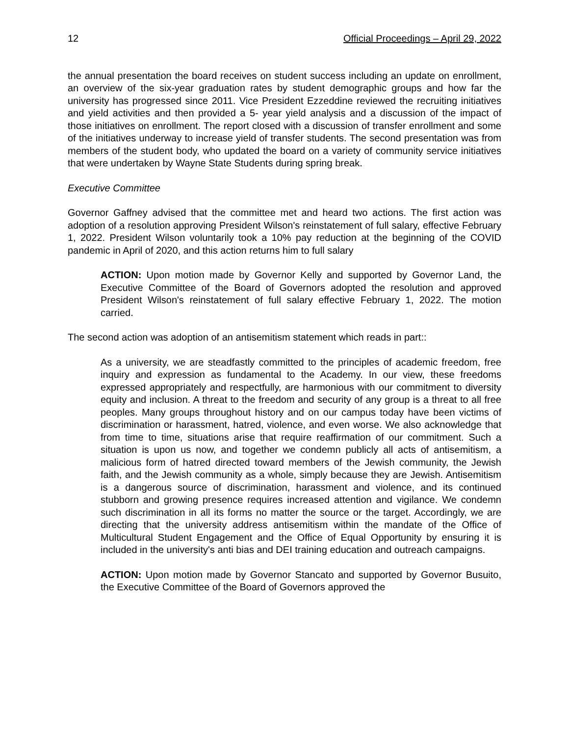12 Official Proceedings – April 29, 2022
the annual presentation the board receives on student success including an update on enrollment, an overview of the six-year graduation rates by student demographic groups and how far the university has progressed since 2011. Vice President Ezzeddine reviewed the recruiting initiatives and yield activities and then provided a 5- year yield analysis and a discussion of the impact of those initiatives on enrollment. The report closed with a discussion of transfer enrollment and some of the initiatives underway to increase yield of transfer students. The second presentation was from members of the student body, who updated the board on a variety of community service initiatives that were undertaken by Wayne State Students during spring break.
Executive Committee
Governor Gaffney advised that the committee met and heard two actions. The first action was adoption of a resolution approving President Wilson's reinstatement of full salary, effective February 1, 2022. President Wilson voluntarily took a 10% pay reduction at the beginning of the COVID pandemic in April of 2020, and this action returns him to full salary
ACTION: Upon motion made by Governor Kelly and supported by Governor Land, the Executive Committee of the Board of Governors adopted the resolution and approved President Wilson's reinstatement of full salary effective February 1, 2022. The motion carried.
The second action was adoption of an antisemitism statement which reads in part::
As a university, we are steadfastly committed to the principles of academic freedom, free inquiry and expression as fundamental to the Academy. In our view, these freedoms expressed appropriately and respectfully, are harmonious with our commitment to diversity equity and inclusion. A threat to the freedom and security of any group is a threat to all free peoples. Many groups throughout history and on our campus today have been victims of discrimination or harassment, hatred, violence, and even worse. We also acknowledge that from time to time, situations arise that require reaffirmation of our commitment. Such a situation is upon us now, and together we condemn publicly all acts of antisemitism, a malicious form of hatred directed toward members of the Jewish community, the Jewish faith, and the Jewish community as a whole, simply because they are Jewish. Antisemitism is a dangerous source of discrimination, harassment and violence, and its continued stubborn and growing presence requires increased attention and vigilance. We condemn such discrimination in all its forms no matter the source or the target. Accordingly, we are directing that the university address antisemitism within the mandate of the Office of Multicultural Student Engagement and the Office of Equal Opportunity by ensuring it is included in the university's anti bias and DEI training education and outreach campaigns.
ACTION: Upon motion made by Governor Stancato and supported by Governor Busuito, the Executive Committee of the Board of Governors approved the